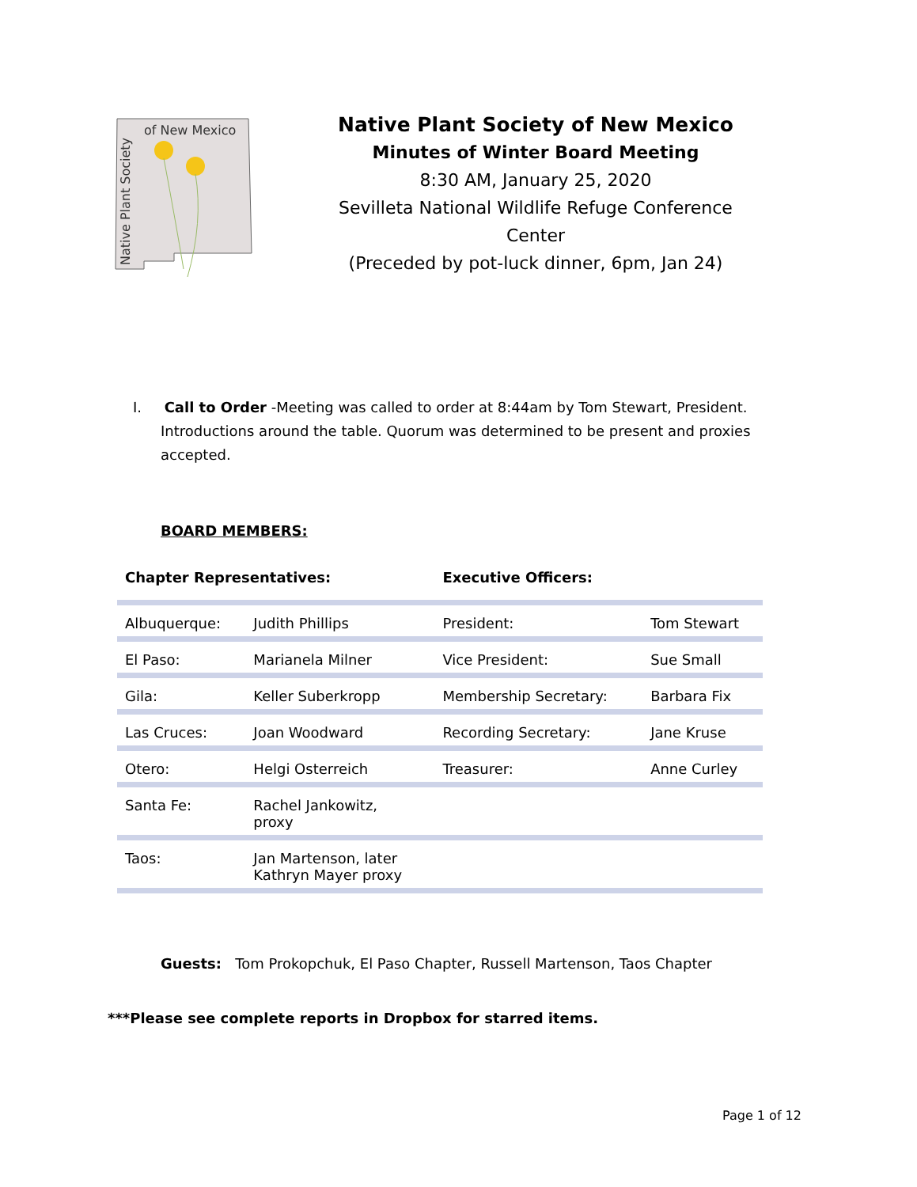of New Mexico
Native Plant Society
Native Plant Society of New Mexico
Minutes of Winter Board Meeting
8:30 AM, January 25, 2020
Sevilleta National Wildlife Refuge Conference Center
(Preceded by pot-luck dinner, 6pm, Jan 24)
I. Call to Order -Meeting was called to order at 8:44am by Tom Stewart, President. Introductions around the table. Quorum was determined to be present and proxies accepted.
BOARD MEMBERS:
| Chapter Representatives: | | Executive Officers: | |
| --- | --- | --- | --- |
| Albuquerque: | Judith Phillips | President: | Tom Stewart |
| El Paso: | Marianela Milner | Vice President: | Sue Small |
| Gila: | Keller Suberkropp | Membership Secretary: | Barbara Fix |
| Las Cruces: | Joan Woodward | Recording Secretary: | Jane Kruse |
| Otero: | Helgi Osterreich | Treasurer: | Anne Curley |
| Santa Fe: | Rachel Jankowitz, proxy | | |
| Taos: | Jan Martenson, later Kathryn Mayer proxy | | |
Guests: Tom Prokopchuk, El Paso Chapter, Russell Martenson, Taos Chapter
***Please see complete reports in Dropbox for starred items.
Page 1 of 12